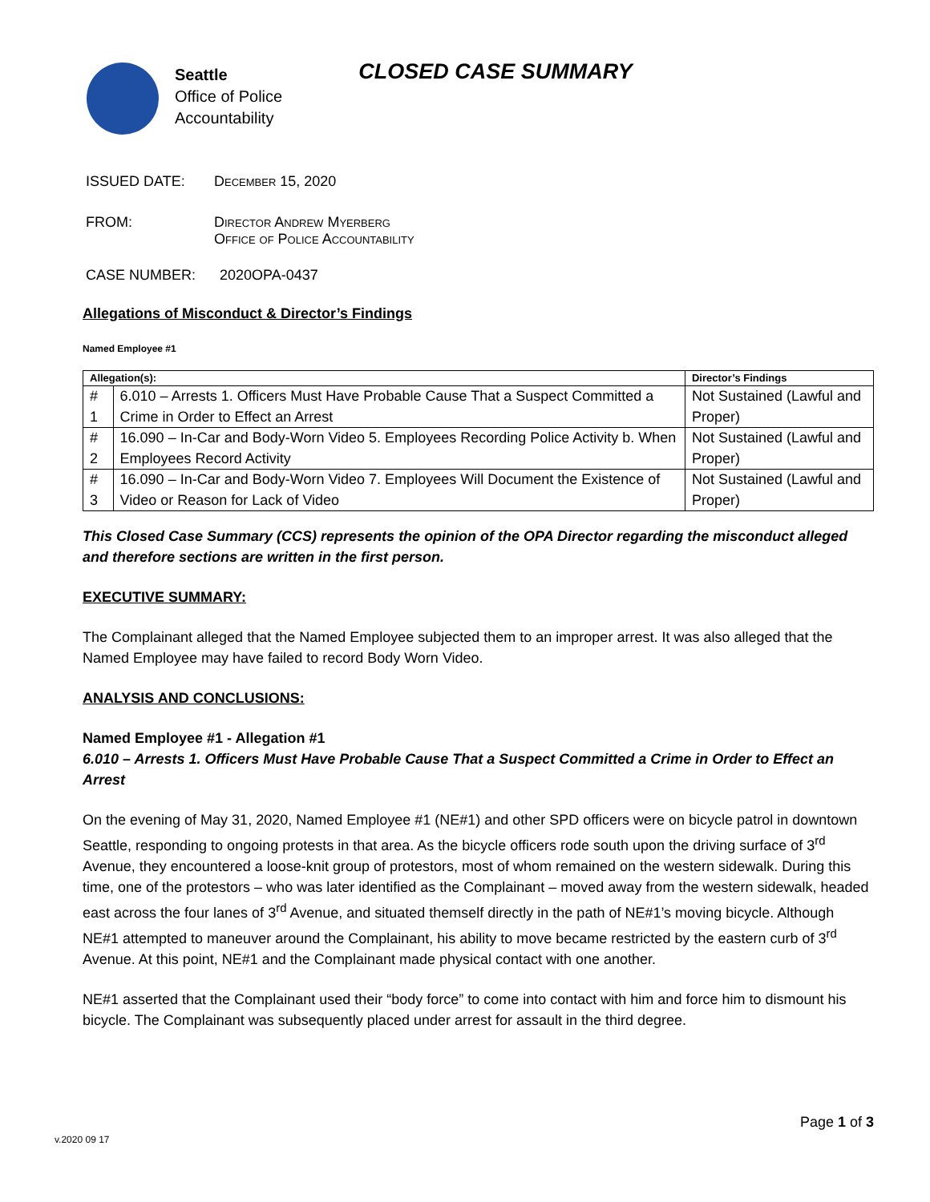Seattle
Office of Police
Accountability
CLOSED CASE SUMMARY
ISSUED DATE: December 15, 2020
FROM: Director Andrew Myerberg
Office of Police Accountability
CASE NUMBER: 2020OPA-0437
Allegations of Misconduct & Director’s Findings
Named Employee #1
| Allegation(s): | | Director’s Findings |
| --- | --- | --- |
| # 1 | 6.010 – Arrests 1. Officers Must Have Probable Cause That a Suspect Committed a Crime in Order to Effect an Arrest | Not Sustained (Lawful and Proper) |
| # 2 | 16.090 – In-Car and Body-Worn Video 5. Employees Recording Police Activity b. When Employees Record Activity | Not Sustained (Lawful and Proper) |
| # 3 | 16.090 – In-Car and Body-Worn Video 7. Employees Will Document the Existence of Video or Reason for Lack of Video | Not Sustained (Lawful and Proper) |
This Closed Case Summary (CCS) represents the opinion of the OPA Director regarding the misconduct alleged and therefore sections are written in the first person.
EXECUTIVE SUMMARY:
The Complainant alleged that the Named Employee subjected them to an improper arrest. It was also alleged that the Named Employee may have failed to record Body Worn Video.
ANALYSIS AND CONCLUSIONS:
Named Employee #1 - Allegation #1
6.010 – Arrests 1. Officers Must Have Probable Cause That a Suspect Committed a Crime in Order to Effect an Arrest
On the evening of May 31, 2020, Named Employee #1 (NE#1) and other SPD officers were on bicycle patrol in downtown Seattle, responding to ongoing protests in that area. As the bicycle officers rode south upon the driving surface of 3<sup>rd</sup> Avenue, they encountered a loose-knit group of protestors, most of whom remained on the western sidewalk. During this time, one of the protestors – who was later identified as the Complainant – moved away from the western sidewalk, headed east across the four lanes of 3<sup>rd</sup> Avenue, and situated themself directly in the path of NE#1’s moving bicycle. Although NE#1 attempted to maneuver around the Complainant, his ability to move became restricted by the eastern curb of 3<sup>rd</sup> Avenue. At this point, NE#1 and the Complainant made physical contact with one another.
NE#1 asserted that the Complainant used their “body force” to come into contact with him and force him to dismount his bicycle. The Complainant was subsequently placed under arrest for assault in the third degree.
Page 1 of 3
v.2020 09 17